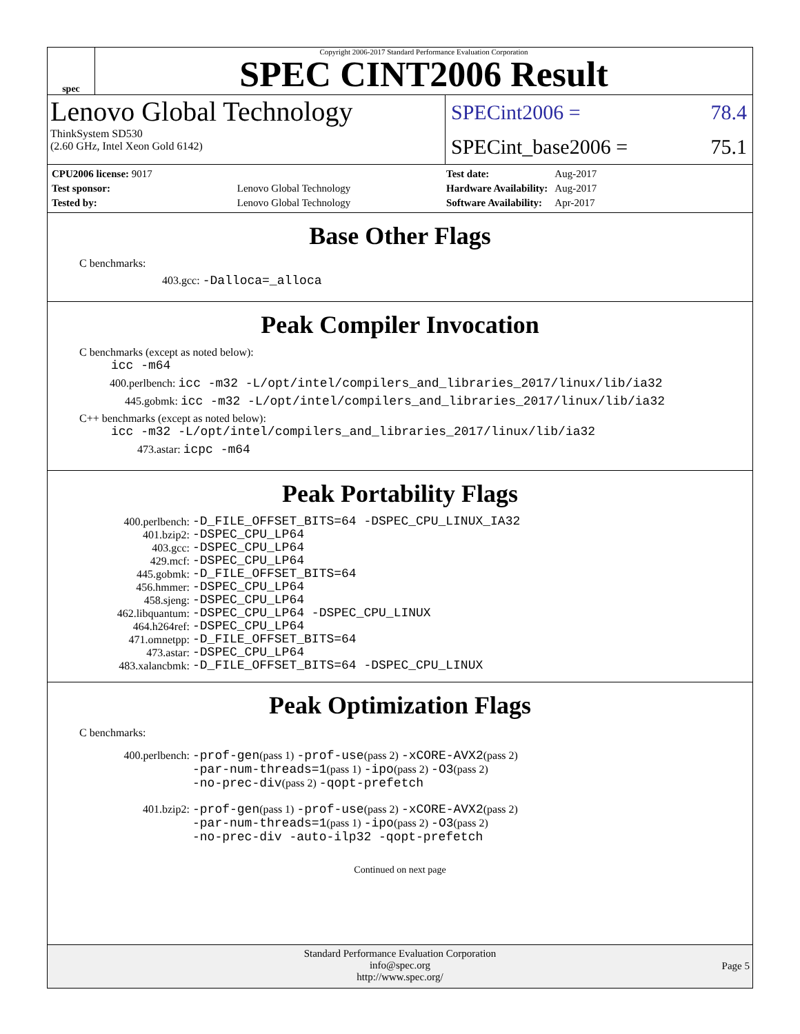spec
Copyright 2006-2017 Standard Performance Evaluation Corporation
SPEC CINT2006 Result
Lenovo Global Technology
ThinkSystem SD530
(2.60 GHz, Intel Xeon Gold 6142)
SPECint2006 = 78.4
SPECint_base2006 = 75.1
| CPU2006 license: 9017 | |
| Test sponsor: | Lenovo Global Technology |
| Tested by: | Lenovo Global Technology |
| Test date: | Aug-2017 |
| Hardware Availability: | Aug-2017 |
| Software Availability: | Apr-2017 |
Base Other Flags
C benchmarks:
403.gcc: -Dalloca=_alloca
Peak Compiler Invocation
C benchmarks (except as noted below):
icc -m64
400.perlbench: icc -m32 -L/opt/intel/compilers_and_libraries_2017/linux/lib/ia32
445.gobmk: icc -m32 -L/opt/intel/compilers_and_libraries_2017/linux/lib/ia32
C++ benchmarks (except as noted below):
icc -m32 -L/opt/intel/compilers_and_libraries_2017/linux/lib/ia32
473.astar: icpc -m64
Peak Portability Flags
| 400.perlbench: | -D_FILE_OFFSET_BITS=64 -DSPEC_CPU_LINUX_IA32 |
| 401.bzip2: | -DSPEC_CPU_LP64 |
| 403.gcc: | -DSPEC_CPU_LP64 |
| 429.mcf: | -DSPEC_CPU_LP64 |
| 445.gobmk: | -D_FILE_OFFSET_BITS=64 |
| 456.hmmer: | -DSPEC_CPU_LP64 |
| 458.sjeng: | -DSPEC_CPU_LP64 |
| 462.libquantum: | -DSPEC_CPU_LP64 -DSPEC_CPU_LINUX |
| 464.h264ref: | -DSPEC_CPU_LP64 |
| 471.omnetpp: | -D_FILE_OFFSET_BITS=64 |
| 473.astar: | -DSPEC_CPU_LP64 |
| 483.xalancbmk: | -D_FILE_OFFSET_BITS=64 -DSPEC_CPU_LINUX |
Peak Optimization Flags
C benchmarks:
| 400.perlbench: | -prof-gen (pass 1) -prof-use (pass 2) -xCORE-AVX2 (pass 2) -par-num-threads=1 (pass 1) -ipo (pass 2) -O3 (pass 2) -no-prec-div (pass 2) -qopt-prefetch |
| 401.bzip2: | -prof-gen (pass 1) -prof-use (pass 2) -xCORE-AVX2 (pass 2) -par-num-threads=1 (pass 1) -ipo (pass 2) -O3 (pass 2) -no-prec-div -auto-ilp32 -qopt-prefetch |
Continued on next page
Standard Performance Evaluation Corporation
info@spec.org
http://www.spec.org/
Page 5